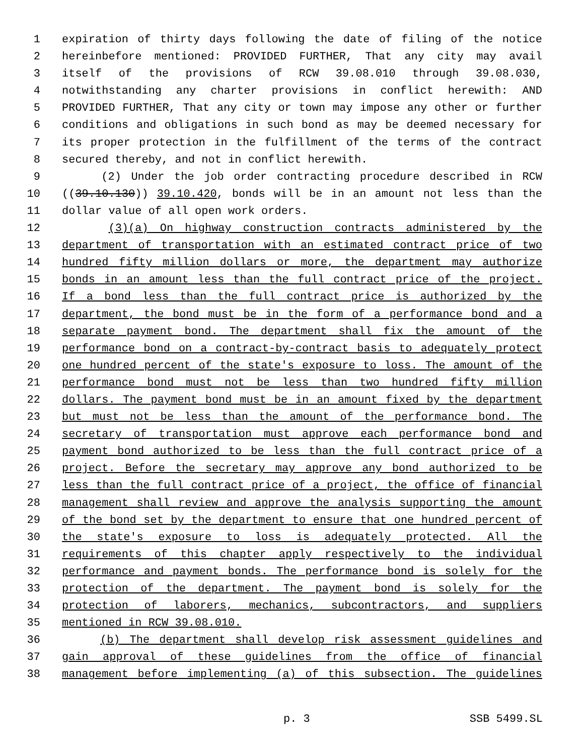1 expiration of thirty days following the date of filing of the notice
2 hereinbefore mentioned: PROVIDED FURTHER, That any city may avail
3 itself of the provisions of RCW 39.08.010 through 39.08.030,
4 notwithstanding any charter provisions in conflict herewith: AND
5 PROVIDED FURTHER, That any city or town may impose any other or further
6 conditions and obligations in such bond as may be deemed necessary for
7 its proper protection in the fulfillment of the terms of the contract
8 secured thereby, and not in conflict herewith.
9 (2) Under the job order contracting procedure described in RCW
10 ((39.10.130)) 39.10.420, bonds will be in an amount not less than the
11 dollar value of all open work orders.
12 (3)(a) On highway construction contracts administered by the
13 department of transportation with an estimated contract price of two
14 hundred fifty million dollars or more, the department may authorize
15 bonds in an amount less than the full contract price of the project.
16 If a bond less than the full contract price is authorized by the
17 department, the bond must be in the form of a performance bond and a
18 separate payment bond. The department shall fix the amount of the
19 performance bond on a contract-by-contract basis to adequately protect
20 one hundred percent of the state's exposure to loss. The amount of the
21 performance bond must not be less than two hundred fifty million
22 dollars. The payment bond must be in an amount fixed by the department
23 but must not be less than the amount of the performance bond. The
24 secretary of transportation must approve each performance bond and
25 payment bond authorized to be less than the full contract price of a
26 project. Before the secretary may approve any bond authorized to be
27 less than the full contract price of a project, the office of financial
28 management shall review and approve the analysis supporting the amount
29 of the bond set by the department to ensure that one hundred percent of
30 the state's exposure to loss is adequately protected. All the
31 requirements of this chapter apply respectively to the individual
32 performance and payment bonds. The performance bond is solely for the
33 protection of the department. The payment bond is solely for the
34 protection of laborers, mechanics, subcontractors, and suppliers
35 mentioned in RCW 39.08.010.
36 (b) The department shall develop risk assessment guidelines and
37 gain approval of these guidelines from the office of financial
38 management before implementing (a) of this subsection. The guidelines
p. 3 SSB 5499.SL